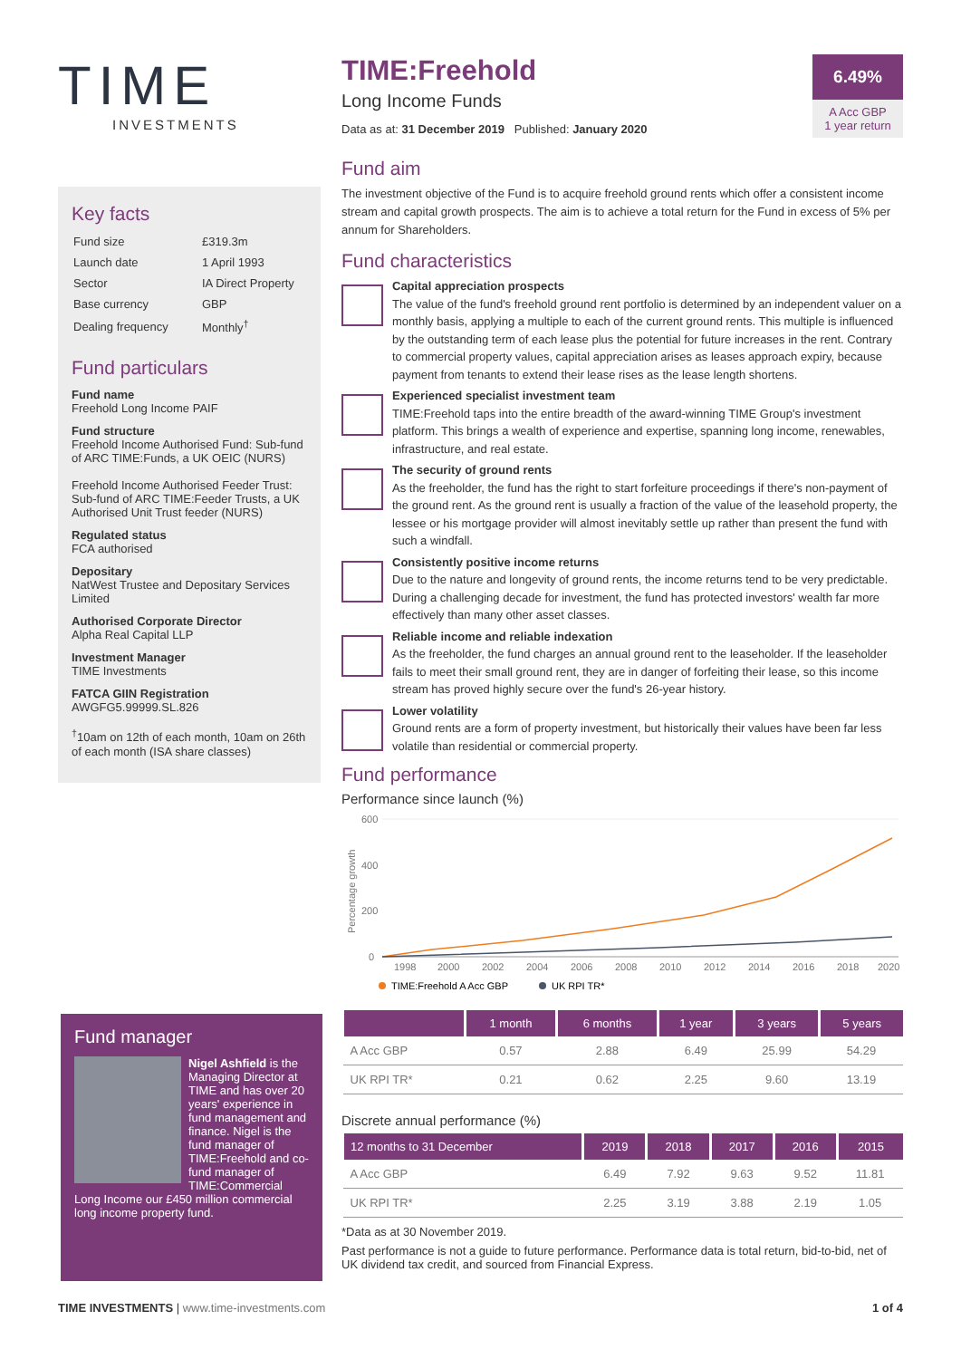TIME
INVESTMENTS
Key facts
| Fund size | £319.3m |
| Launch date | 1 April 1993 |
| Sector | IA Direct Property |
| Base currency | GBP |
| Dealing frequency | Monthly<sup>†</sup> |
Fund particulars
Fund name
Freehold Long Income PAIF
Fund structure
Freehold Income Authorised Fund: Sub-fund of ARC TIME:Funds, a UK OEIC (NURS)
Freehold Income Authorised Feeder Trust: Sub-fund of ARC TIME:Feeder Trusts, a UK Authorised Unit Trust feeder (NURS)
Regulated status
FCA authorised
Depositary
NatWest Trustee and Depositary Services Limited
Authorised Corporate Director
Alpha Real Capital LLP
Investment Manager
TIME Investments
FATCA GIIN Registration
AWGFG5.99999.SL.826
<sup>†</sup> 10am on 12th of each month, 10am on 26th of each month (ISA share classes)
Fund manager
Nigel Ashfield is the Managing Director at TIME and has over 20 years' experience in fund management and finance. Nigel is the fund manager of TIME:Freehold and co-fund manager of TIME:Commercial Long Income our £450 million commercial long income property fund.
6.49%
A Acc GBP
1 year return
TIME:Freehold
Long Income Funds
Data as at: 31 December 2019 Published: January 2020
Fund aim
The investment objective of the Fund is to acquire freehold ground rents which offer a consistent income stream and capital growth prospects. The aim is to achieve a total return for the Fund in excess of 5% per annum for Shareholders.
Fund characteristics
Capital appreciation prospects
The value of the fund's freehold ground rent portfolio is determined by an independent valuer on a monthly basis, applying a multiple to each of the current ground rents. This multiple is influenced by the outstanding term of each lease plus the potential for future increases in the rent. Contrary to commercial property values, capital appreciation arises as leases approach expiry, because payment from tenants to extend their lease rises as the lease length shortens.
Experienced specialist investment team
TIME:Freehold taps into the entire breadth of the award-winning TIME Group's investment platform. This brings a wealth of experience and expertise, spanning long income, renewables, infrastructure, and real estate.
The security of ground rents
As the freeholder, the fund has the right to start forfeiture proceedings if there's non-payment of the ground rent. As the ground rent is usually a fraction of the value of the leasehold property, the lessee or his mortgage provider will almost inevitably settle up rather than present the fund with such a windfall.
Consistently positive income returns
Due to the nature and longevity of ground rents, the income returns tend to be very predictable. During a challenging decade for investment, the fund has protected investors' wealth far more effectively than many other asset classes.
Reliable income and reliable indexation
As the freeholder, the fund charges an annual ground rent to the leaseholder. If the leaseholder fails to meet their small ground rent, they are in danger of forfeiting their lease, so this income stream has proved highly secure over the fund's 26-year history.
Lower volatility
Ground rents are a form of property investment, but historically their values have been far less volatile than residential or commercial property.
Fund performance
Performance since launch (%)
600
400
200
0
Percentage growth
1998
2000
2002
2004
2006
2008
2010
2012
2014
2016
2018
2020
TIME:Freehold A Acc GBP
UK RPI TR*
| | 1 month | 6 months | 1 year | 3 years | 5 years |
| --- | --- | --- | --- | --- | --- |
| A Acc GBP | 0.57 | 2.88 | 6.49 | 25.99 | 54.29 |
| UK RPI TR* | 0.21 | 0.62 | 2.25 | 9.60 | 13.19 |
Discrete annual performance (%)
| 12 months to 31 December | 2019 | 2018 | 2017 | 2016 | 2015 |
| --- | --- | --- | --- | --- | --- |
| A Acc GBP | 6.49 | 7.92 | 9.63 | 9.52 | 11.81 |
| UK RPI TR* | 2.25 | 3.19 | 3.88 | 2.19 | 1.05 |
*Data as at 30 November 2019.
Past performance is not a guide to future performance. Performance data is total return, bid-to-bid, net of UK dividend tax credit, and sourced from Financial Express.
TIME INVESTMENTS | www.time-investments.com 1 of 4